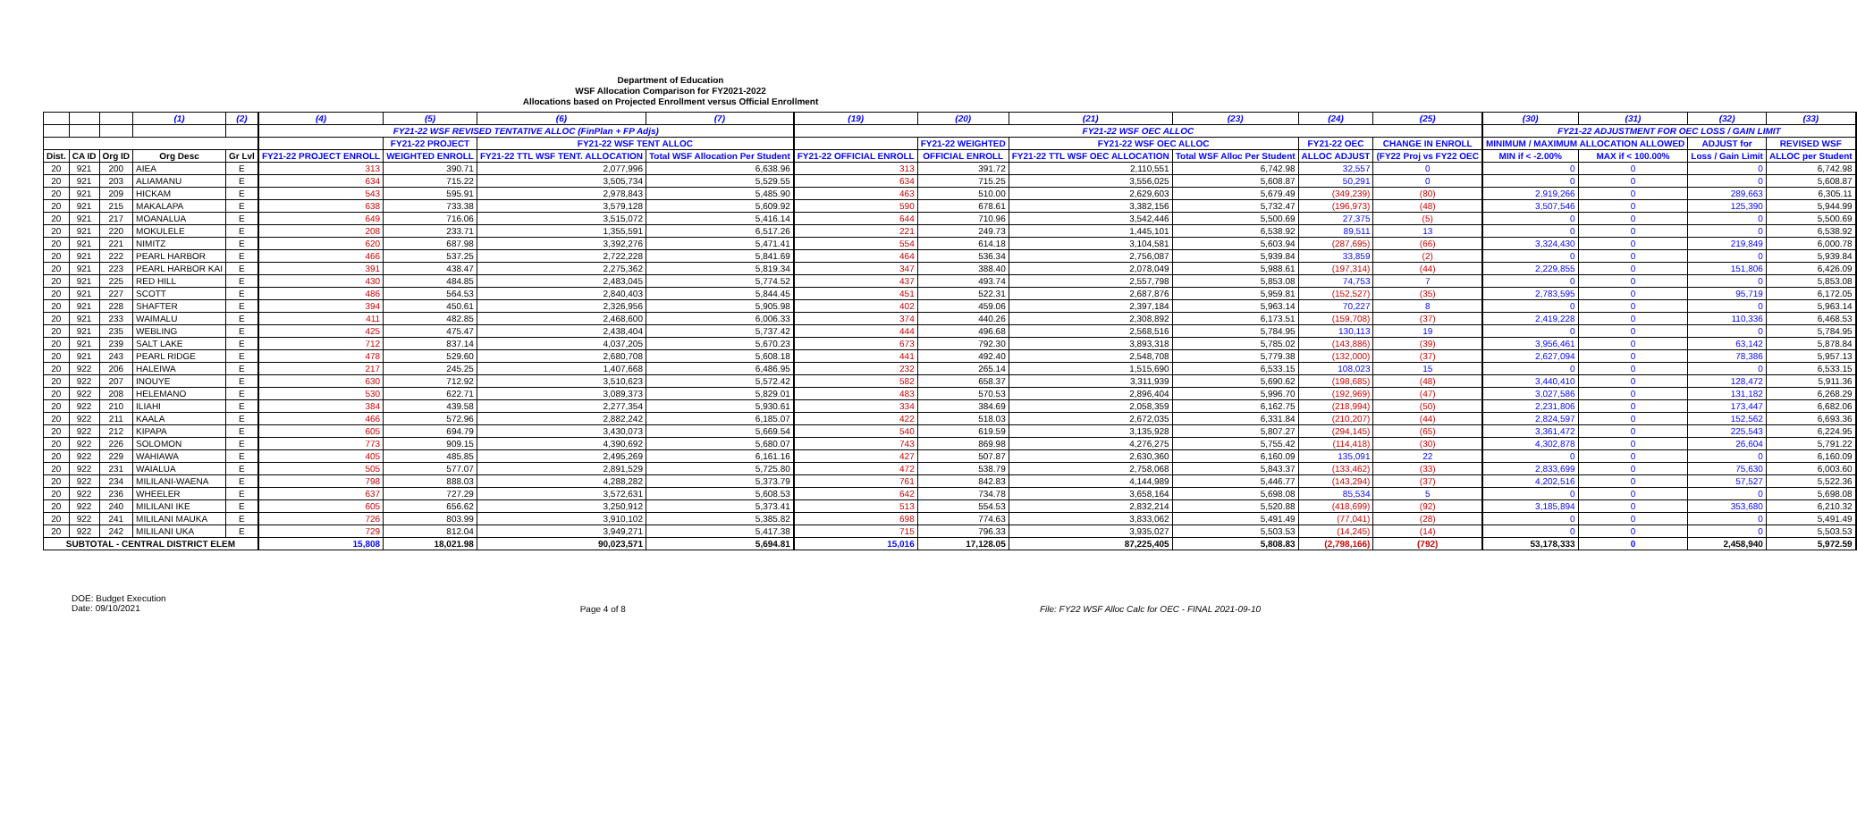Department of Education
WSF Allocation Comparison for FY2021-2022
Allocations based on Projected Enrollment versus Official Enrollment
| | | | (1) | (2) | | (4) | (5) | (6) | (7) | | (19) | (20) | (21) | (23) | (24) | (25) | | (30) | (31) | (32) | (33) | |
| | | | | | | FY21-22 WSF REVISED TENTATIVE ALLOC (FinPlan + FP Adjs) | | | | | FY21-22 WSF OEC ALLOC | | | | | | | FY21-22 ADJUSTMENT FOR OEC LOSS / GAIN LIMIT | | | | |
| | | | | | | | FY21-22 PROJECT | FY21-22 WSF TENT ALLOC | | | | FY21-22 WEIGHTED | FY21-22 WSF OEC ALLOC | | FY21-22 OEC | CHANGE IN ENROLL | | MINIMUM / MAXIMUM ALLOCATION ALLOWED | | ADJUST for | REVISED WSF | |
| Dist. | CA ID | Org ID | Org Desc | Gr Lvl | | FY21-22 PROJECT ENROLL | WEIGHTED ENROLL | FY21-22 TTL WSF TENT. ALLOCATION | Total WSF Allocation Per Student | | FY21-22 OFFICIAL ENROLL | OFFICIAL ENROLL | FY21-22 TTL WSF OEC ALLOCATION | Total WSF Alloc Per Student | ALLOC ADJUST | (FY22 Proj vs FY22 OEC | | MIN if < -2.00% | MAX if < 100.00% | Loss / Gain Limit | ALLOC per Student | |
| 20 | 921 | 200 | AIEA | E | | 313 | 390.71 | 2,077,996 | 6,638.96 | | 313 | 391.72 | 2,110,551 | 6,742.98 | 32,557 | 0 | | 0 | 0 | 0 | 6,742.98 | |
| 20 | 921 | 203 | ALIAMANU | E | | 634 | 715.22 | 3,505,734 | 5,529.55 | | 634 | 715.25 | 3,556,025 | 5,608.87 | 50,291 | 0 | | 0 | 0 | 0 | 5,608.87 | |
| 20 | 921 | 209 | HICKAM | E | | 543 | 595.91 | 2,978,843 | 5,485.90 | | 463 | 510.00 | 2,629,603 | 5,679.49 | (349,239) | (80) | | 2,919,266 | 0 | 289,663 | 6,305.11 | |
| 20 | 921 | 215 | MAKALAPA | E | | 638 | 733.38 | 3,579,128 | 5,609.92 | | 590 | 678.61 | 3,382,156 | 5,732.47 | (196,973) | (48) | | 3,507,546 | 0 | 125,390 | 5,944.99 | |
| 20 | 921 | 217 | MOANALUA | E | | 649 | 716.06 | 3,515,072 | 5,416.14 | | 644 | 710.96 | 3,542,446 | 5,500.69 | 27,375 | (5) | | 0 | 0 | 0 | 5,500.69 | |
| 20 | 921 | 220 | MOKULELE | E | | 208 | 233.71 | 1,355,591 | 6,517.26 | | 221 | 249.73 | 1,445,101 | 6,538.92 | 89,511 | 13 | | 0 | 0 | 0 | 6,538.92 | |
| 20 | 921 | 221 | NIMITZ | E | | 620 | 687.98 | 3,392,276 | 5,471.41 | | 554 | 614.18 | 3,104,581 | 5,603.94 | (287,695) | (66) | | 3,324,430 | 0 | 219,849 | 6,000.78 | |
| 20 | 921 | 222 | PEARL HARBOR | E | | 466 | 537.25 | 2,722,228 | 5,841.69 | | 464 | 536.34 | 2,756,087 | 5,939.84 | 33,859 | (2) | | 0 | 0 | 0 | 5,939.84 | |
| 20 | 921 | 223 | PEARL HARBOR KAI | E | | 391 | 438.47 | 2,275,362 | 5,819.34 | | 347 | 388.40 | 2,078,049 | 5,988.61 | (197,314) | (44) | | 2,229,855 | 0 | 151,806 | 6,426.09 | |
| 20 | 921 | 225 | RED HILL | E | | 430 | 484.85 | 2,483,045 | 5,774.52 | | 437 | 493.74 | 2,557,798 | 5,853.08 | 74,753 | 7 | | 0 | 0 | 0 | 5,853.08 | |
| 20 | 921 | 227 | SCOTT | E | | 486 | 564.53 | 2,840,403 | 5,844.45 | | 451 | 522.31 | 2,687,876 | 5,959.81 | (152,527) | (35) | | 2,783,595 | 0 | 95,719 | 6,172.05 | |
| 20 | 921 | 228 | SHAFTER | E | | 394 | 450.61 | 2,326,956 | 5,905.98 | | 402 | 459.06 | 2,397,184 | 5,963.14 | 70,227 | 8 | | 0 | 0 | 0 | 5,963.14 | |
| 20 | 921 | 233 | WAIMALU | E | | 411 | 482.85 | 2,468,600 | 6,006.33 | | 374 | 440.26 | 2,308,892 | 6,173.51 | (159,708) | (37) | | 2,419,228 | 0 | 110,336 | 6,468.53 | |
| 20 | 921 | 235 | WEBLING | E | | 425 | 475.47 | 2,438,404 | 5,737.42 | | 444 | 496.68 | 2,568,516 | 5,784.95 | 130,113 | 19 | | 0 | 0 | 0 | 5,784.95 | |
| 20 | 921 | 239 | SALT LAKE | E | | 712 | 837.14 | 4,037,205 | 5,670.23 | | 673 | 792.30 | 3,893,318 | 5,785.02 | (143,886) | (39) | | 3,956,461 | 0 | 63,142 | 5,878.84 | |
| 20 | 921 | 243 | PEARL RIDGE | E | | 478 | 529.60 | 2,680,708 | 5,608.18 | | 441 | 492.40 | 2,548,708 | 5,779.38 | (132,000) | (37) | | 2,627,094 | 0 | 78,386 | 5,957.13 | |
| 20 | 922 | 206 | HALEIWA | E | | 217 | 245.25 | 1,407,668 | 6,486.95 | | 232 | 265.14 | 1,515,690 | 6,533.15 | 108,023 | 15 | | 0 | 0 | 0 | 6,533.15 | |
| 20 | 922 | 207 | INOUYE | E | | 630 | 712.92 | 3,510,623 | 5,572.42 | | 582 | 658.37 | 3,311,939 | 5,690.62 | (198,685) | (48) | | 3,440,410 | 0 | 128,472 | 5,911.36 | |
| 20 | 922 | 208 | HELEMANO | E | | 530 | 622.71 | 3,089,373 | 5,829.01 | | 483 | 570.53 | 2,896,404 | 5,996.70 | (192,969) | (47) | | 3,027,586 | 0 | 131,182 | 6,268.29 | |
| 20 | 922 | 210 | ILIAHI | E | | 384 | 439.58 | 2,277,354 | 5,930.61 | | 334 | 384.69 | 2,058,359 | 6,162.75 | (218,994) | (50) | | 2,231,806 | 0 | 173,447 | 6,682.06 | |
| 20 | 922 | 211 | KAALA | E | | 466 | 572.96 | 2,882,242 | 6,185.07 | | 422 | 518.03 | 2,672,035 | 6,331.84 | (210,207) | (44) | | 2,824,597 | 0 | 152,562 | 6,693.36 | |
| 20 | 922 | 212 | KIPAPA | E | | 605 | 694.79 | 3,430,073 | 5,669.54 | | 540 | 619.59 | 3,135,928 | 5,807.27 | (294,145) | (65) | | 3,361,472 | 0 | 225,543 | 6,224.95 | |
| 20 | 922 | 226 | SOLOMON | E | | 773 | 909.15 | 4,390,692 | 5,680.07 | | 743 | 869.98 | 4,276,275 | 5,755.42 | (114,418) | (30) | | 4,302,878 | 0 | 26,604 | 5,791.22 | |
| 20 | 922 | 229 | WAHIAWA | E | | 405 | 485.85 | 2,495,269 | 6,161.16 | | 427 | 507.87 | 2,630,360 | 6,160.09 | 135,091 | 22 | | 0 | 0 | 0 | 6,160.09 | |
| 20 | 922 | 231 | WAIALUA | E | | 505 | 577.07 | 2,891,529 | 5,725.80 | | 472 | 538.79 | 2,758,068 | 5,843.37 | (133,462) | (33) | | 2,833,699 | 0 | 75,630 | 6,003.60 | |
| 20 | 922 | 234 | MILILANI-WAENA | E | | 798 | 888.03 | 4,288,282 | 5,373.79 | | 761 | 842.83 | 4,144,989 | 5,446.77 | (143,294) | (37) | | 4,202,516 | 0 | 57,527 | 5,522.36 | |
| 20 | 922 | 236 | WHEELER | E | | 637 | 727.29 | 3,572,631 | 5,608.53 | | 642 | 734.78 | 3,658,164 | 5,698.08 | 85,534 | 5 | | 0 | 0 | 0 | 5,698.08 | |
| 20 | 922 | 240 | MILILANI IKE | E | | 605 | 656.62 | 3,250,912 | 5,373.41 | | 513 | 554.53 | 2,832,214 | 5,520.88 | (418,699) | (92) | | 3,185,894 | 0 | 353,680 | 6,210.32 | |
| 20 | 922 | 241 | MILILANI MAUKA | E | | 726 | 803.99 | 3,910,102 | 5,385.82 | | 698 | 774.63 | 3,833,062 | 5,491.49 | (77,041) | (28) | | 0 | 0 | 0 | 5,491.49 | |
| 20 | 922 | 242 | MILILANI UKA | E | | 729 | 812.04 | 3,949,271 | 5,417.38 | | 715 | 796.33 | 3,935,027 | 5,503.53 | (14,245) | (14) | | 0 | 0 | 0 | 5,503.53 | |
| SUBTOTAL - CENTRAL DISTRICT ELEM | | | | | | 15,808 | 18,021.98 | 90,023,571 | 5,694.81 | | 15,016 | 17,128.05 | 87,225,405 | 5,808.83 | (2,798,166) | (792) | | 53,178,333 | 0 | 2,458,940 | 5,972.59 | |
DOE: Budget Execution
Date: 09/10/2021
Page 4 of 8 File: FY22 WSF Alloc Calc for OEC - FINAL 2021-09-10